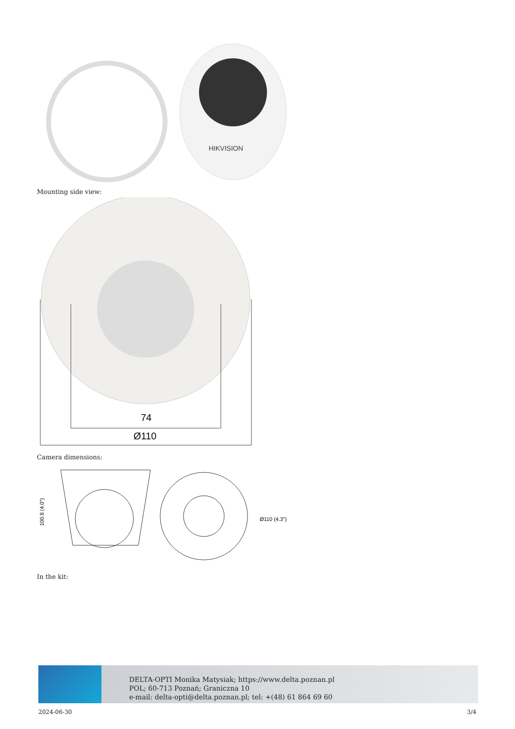HIKVISION
Mounting side view:
74
Ø110
Camera dimensions:
100.8 (4.0")
Ø110 (4.3")
In the kit:
DELTA-OPTI Monika Matysiak; https://www.delta.poznan.pl
POL; 60-713 Poznań; Graniczna 10
e-mail: delta-opti@delta.poznan.pl; tel: +(48) 61 864 69 60
2024-06-30 3/4